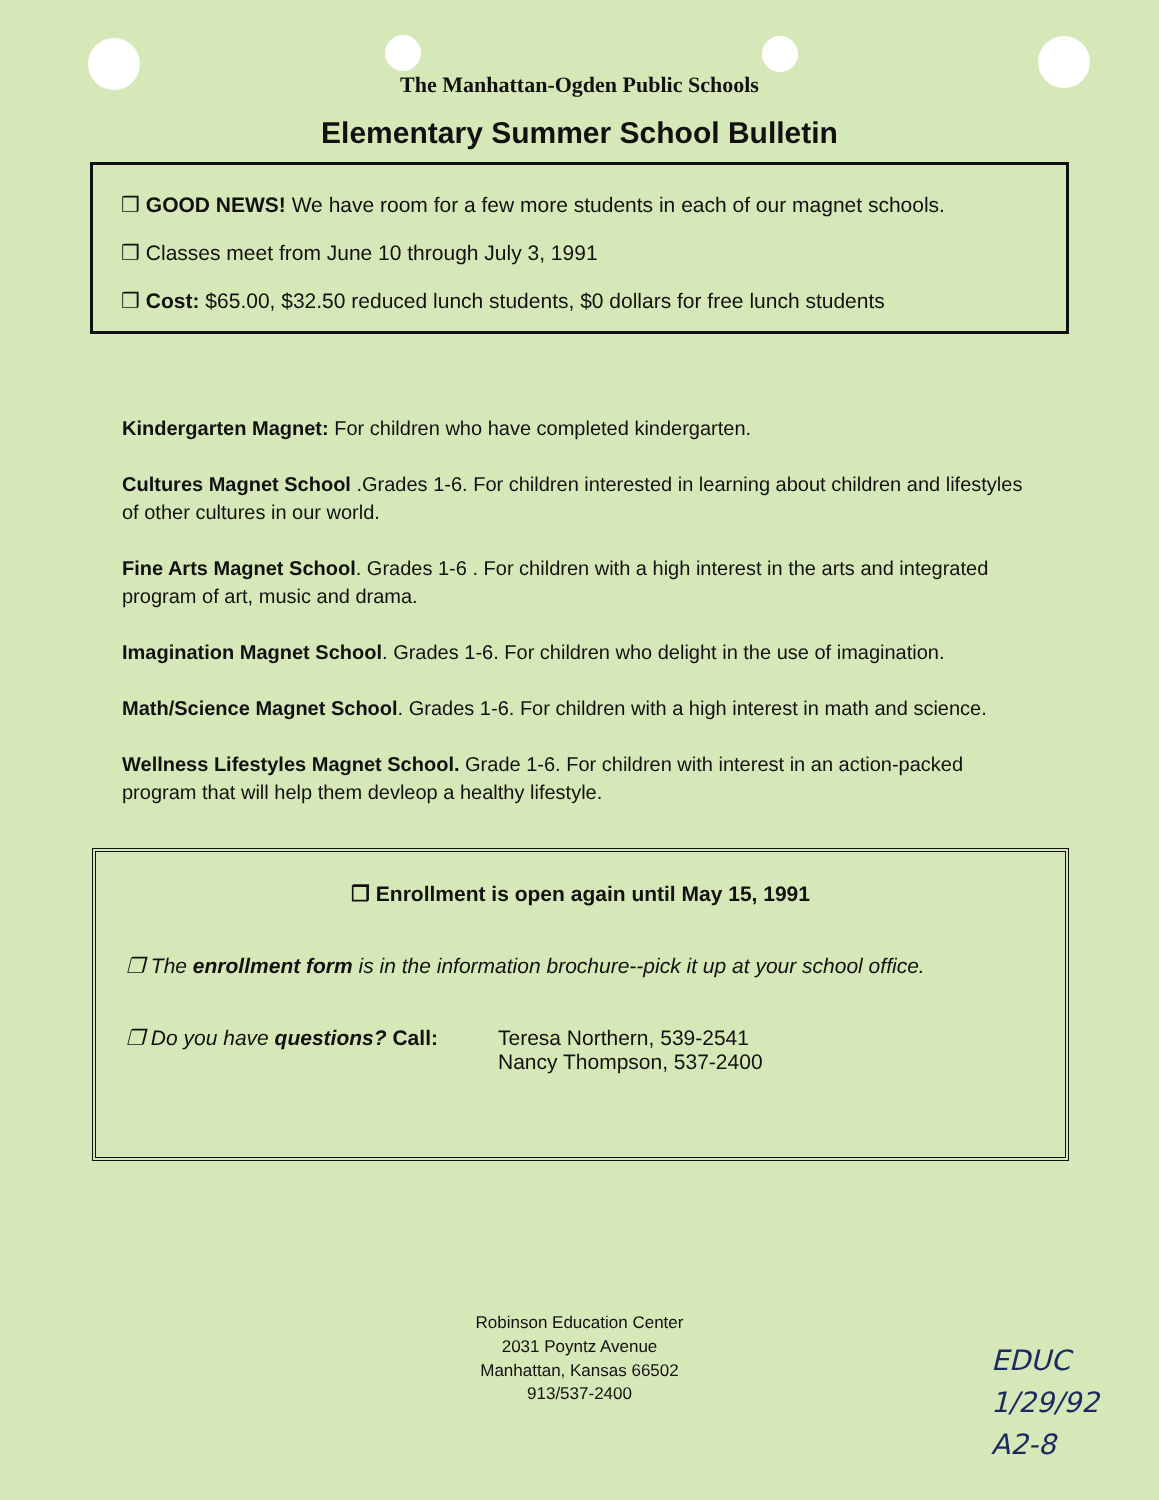The Manhattan-Ogden Public Schools
Elementary Summer School Bulletin
❒ GOOD NEWS! We have room for a few more students in each of our magnet schools.
❒ Classes meet from June 10 through July 3, 1991
❒ Cost: $65.00, $32.50 reduced lunch students, $0 dollars for free lunch students
Kindergarten Magnet: For children who have completed kindergarten.
Cultures Magnet School .Grades 1-6. For children interested in learning about children and lifestyles of other cultures in our world.
Fine Arts Magnet School. Grades 1-6 . For children with a high interest in the arts and integrated program of art, music and drama.
Imagination Magnet School. Grades 1-6. For children who delight in the use of imagination.
Math/Science Magnet School. Grades 1-6. For children with a high interest in math and science.
Wellness Lifestyles Magnet School. Grade 1-6. For children with interest in an action-packed program that will help them devleop a healthy lifestyle.
❒ Enrollment is open again until May 15, 1991
❒ The enrollment form is in the information brochure--pick it up at your school office.
❒ Do you have questions? Call: Teresa Northern, 539-2541
Nancy Thompson, 537-2400
Robinson Education Center
2031 Poyntz Avenue
Manhattan, Kansas 66502
913/537-2400
EDUC
1/29/92
A2-8